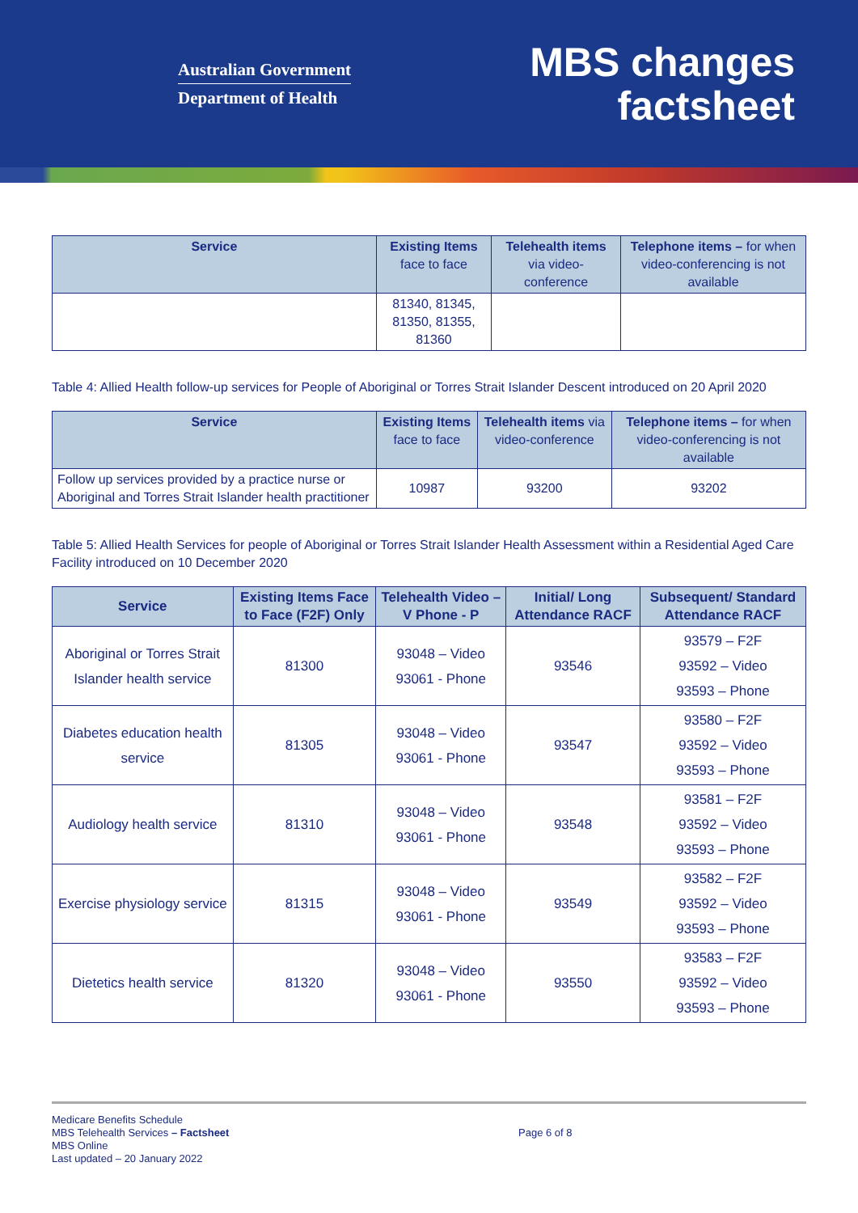Australian Government
Department of Health
MBS changes
factsheet
| Service | Existing Items face to face | Telehealth items via video-conference | Telephone items – for when video-conferencing is not available |
| --- | --- | --- | --- |
| | 81340, 81345, 81350, 81355, 81360 | | |
Table 4: Allied Health follow-up services for People of Aboriginal or Torres Strait Islander Descent introduced on 20 April 2020
| Service | Existing Items face to face | Telehealth items via video-conference | Telephone items – for when video-conferencing is not available |
| --- | --- | --- | --- |
| Follow up services provided by a practice nurse or Aboriginal and Torres Strait Islander health practitioner | 10987 | 93200 | 93202 |
Table 5: Allied Health Services for people of Aboriginal or Torres Strait Islander Health Assessment within a Residential Aged Care Facility introduced on 10 December 2020
| Service | Existing Items Face to Face (F2F) Only | Telehealth Video – V Phone - P | Initial/ Long Attendance RACF | Subsequent/ Standard Attendance RACF |
| --- | --- | --- | --- | --- |
| Aboriginal or Torres Strait Islander health service | 81300 | 93048 – Video 93061 - Phone | 93546 | 93579 – F2F 93592 – Video 93593 – Phone |
| Diabetes education health service | 81305 | 93048 – Video 93061 - Phone | 93547 | 93580 – F2F 93592 – Video 93593 – Phone |
| Audiology health service | 81310 | 93048 – Video 93061 - Phone | 93548 | 93581 – F2F 93592 – Video 93593 – Phone |
| Exercise physiology service | 81315 | 93048 – Video 93061 - Phone | 93549 | 93582 – F2F 93592 – Video 93593 – Phone |
| Dietetics health service | 81320 | 93048 – Video 93061 - Phone | 93550 | 93583 – F2F 93592 – Video 93593 – Phone |
Medicare Benefits Schedule
MBS Telehealth Services – Factsheet
MBS Online
Last updated – 20 January 2022
Page 6 of 8